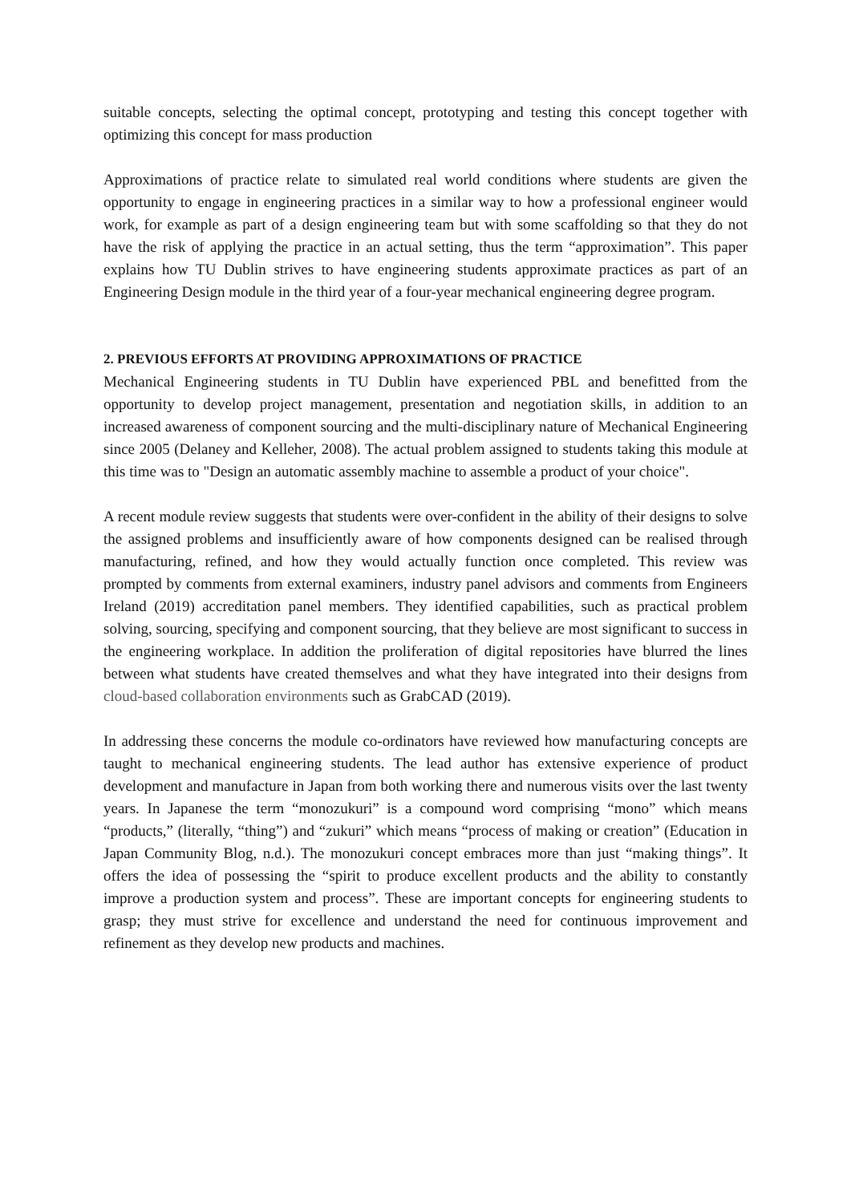suitable concepts, selecting the optimal concept, prototyping and testing this concept together with optimizing this concept for mass production
Approximations of practice relate to simulated real world conditions where students are given the opportunity to engage in engineering practices in a similar way to how a professional engineer would work, for example as part of a design engineering team but with some scaffolding so that they do not have the risk of applying the practice in an actual setting, thus the term “approximation”. This paper explains how TU Dublin strives to have engineering students approximate practices as part of an Engineering Design module in the third year of a four-year mechanical engineering degree program.
2. PREVIOUS EFFORTS AT PROVIDING APPROXIMATIONS OF PRACTICE
Mechanical Engineering students in TU Dublin have experienced PBL and benefitted from the opportunity to develop project management, presentation and negotiation skills, in addition to an increased awareness of component sourcing and the multi-disciplinary nature of Mechanical Engineering since 2005 (Delaney and Kelleher, 2008). The actual problem assigned to students taking this module at this time was to "Design an automatic assembly machine to assemble a product of your choice".
A recent module review suggests that students were over-confident in the ability of their designs to solve the assigned problems and insufficiently aware of how components designed can be realised through manufacturing, refined, and how they would actually function once completed. This review was prompted by comments from external examiners, industry panel advisors and comments from Engineers Ireland (2019) accreditation panel members. They identified capabilities, such as practical problem solving, sourcing, specifying and component sourcing, that they believe are most significant to success in the engineering workplace. In addition the proliferation of digital repositories have blurred the lines between what students have created themselves and what they have integrated into their designs from cloud-based collaboration environments such as GrabCAD (2019).
In addressing these concerns the module co-ordinators have reviewed how manufacturing concepts are taught to mechanical engineering students. The lead author has extensive experience of product development and manufacture in Japan from both working there and numerous visits over the last twenty years. In Japanese the term “monozukuri” is a compound word comprising “mono” which means “products,” (literally, “thing”) and “zukuri” which means “process of making or creation” (Education in Japan Community Blog, n.d.). The monozukuri concept embraces more than just “making things”. It offers the idea of possessing the “spirit to produce excellent products and the ability to constantly improve a production system and process”. These are important concepts for engineering students to grasp; they must strive for excellence and understand the need for continuous improvement and refinement as they develop new products and machines.